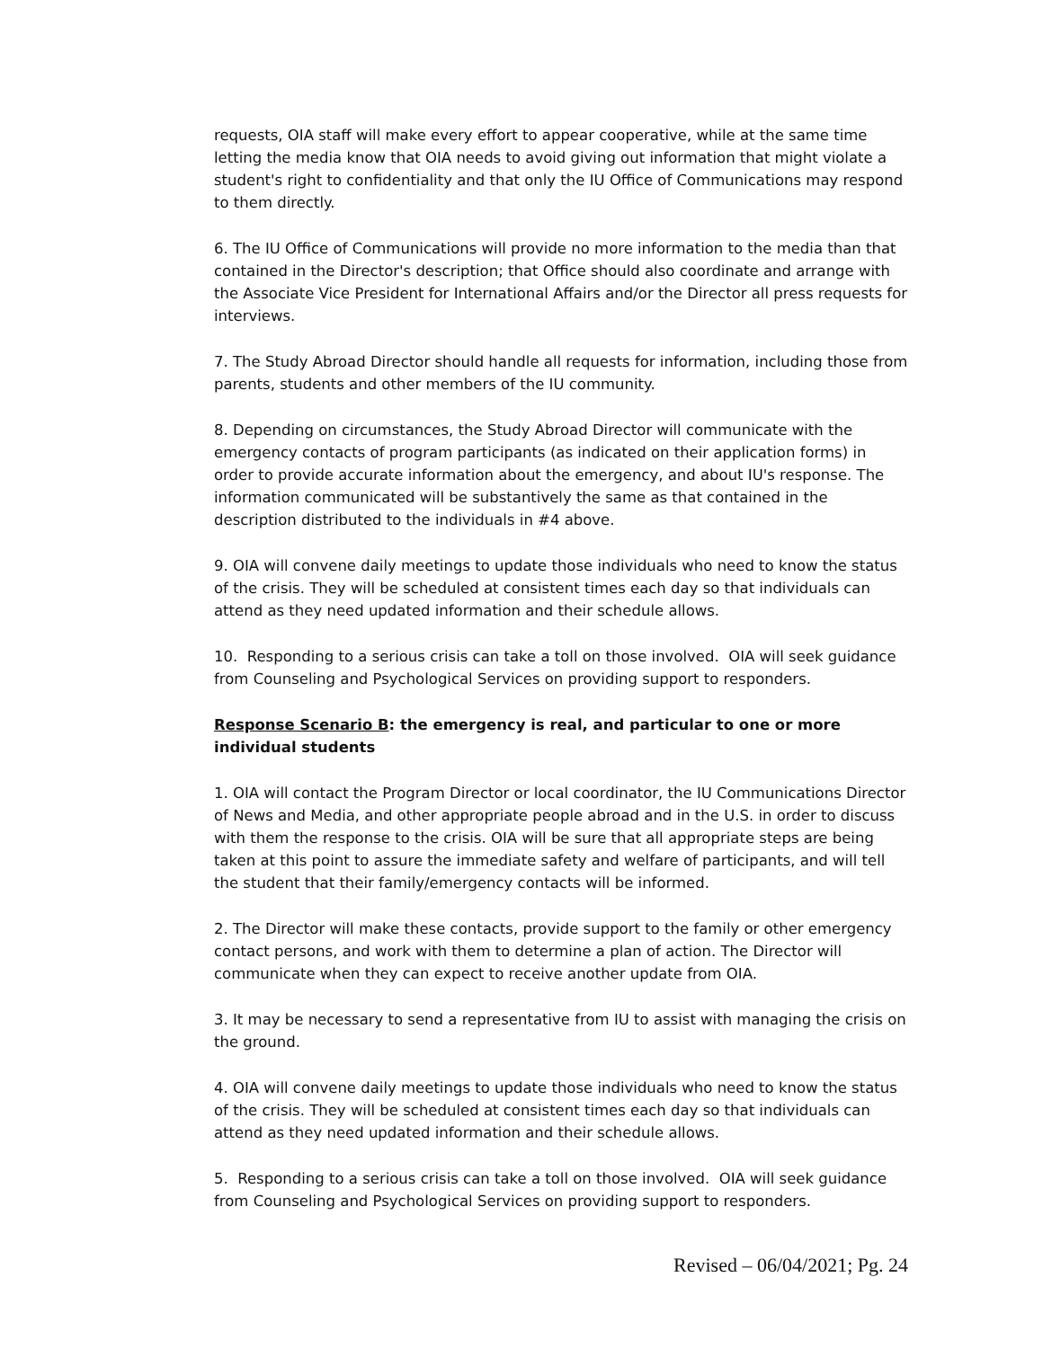requests, OIA staff will make every effort to appear cooperative, while at the same time letting the media know that OIA needs to avoid giving out information that might violate a student's right to confidentiality and that only the IU Office of Communications may respond to them directly.
6. The IU Office of Communications will provide no more information to the media than that contained in the Director's description; that Office should also coordinate and arrange with the Associate Vice President for International Affairs and/or the Director all press requests for interviews.
7. The Study Abroad Director should handle all requests for information, including those from parents, students and other members of the IU community.
8. Depending on circumstances, the Study Abroad Director will communicate with the emergency contacts of program participants (as indicated on their application forms) in order to provide accurate information about the emergency, and about IU's response. The information communicated will be substantively the same as that contained in the description distributed to the individuals in #4 above.
9. OIA will convene daily meetings to update those individuals who need to know the status of the crisis. They will be scheduled at consistent times each day so that individuals can attend as they need updated information and their schedule allows.
10. Responding to a serious crisis can take a toll on those involved. OIA will seek guidance from Counseling and Psychological Services on providing support to responders.
Response Scenario B: the emergency is real, and particular to one or more individual students
1. OIA will contact the Program Director or local coordinator, the IU Communications Director of News and Media, and other appropriate people abroad and in the U.S. in order to discuss with them the response to the crisis. OIA will be sure that all appropriate steps are being taken at this point to assure the immediate safety and welfare of participants, and will tell the student that their family/emergency contacts will be informed.
2. The Director will make these contacts, provide support to the family or other emergency contact persons, and work with them to determine a plan of action. The Director will communicate when they can expect to receive another update from OIA.
3. It may be necessary to send a representative from IU to assist with managing the crisis on the ground.
4. OIA will convene daily meetings to update those individuals who need to know the status of the crisis. They will be scheduled at consistent times each day so that individuals can attend as they need updated information and their schedule allows.
5. Responding to a serious crisis can take a toll on those involved. OIA will seek guidance from Counseling and Psychological Services on providing support to responders.
Revised – 06/04/2021; Pg. 24